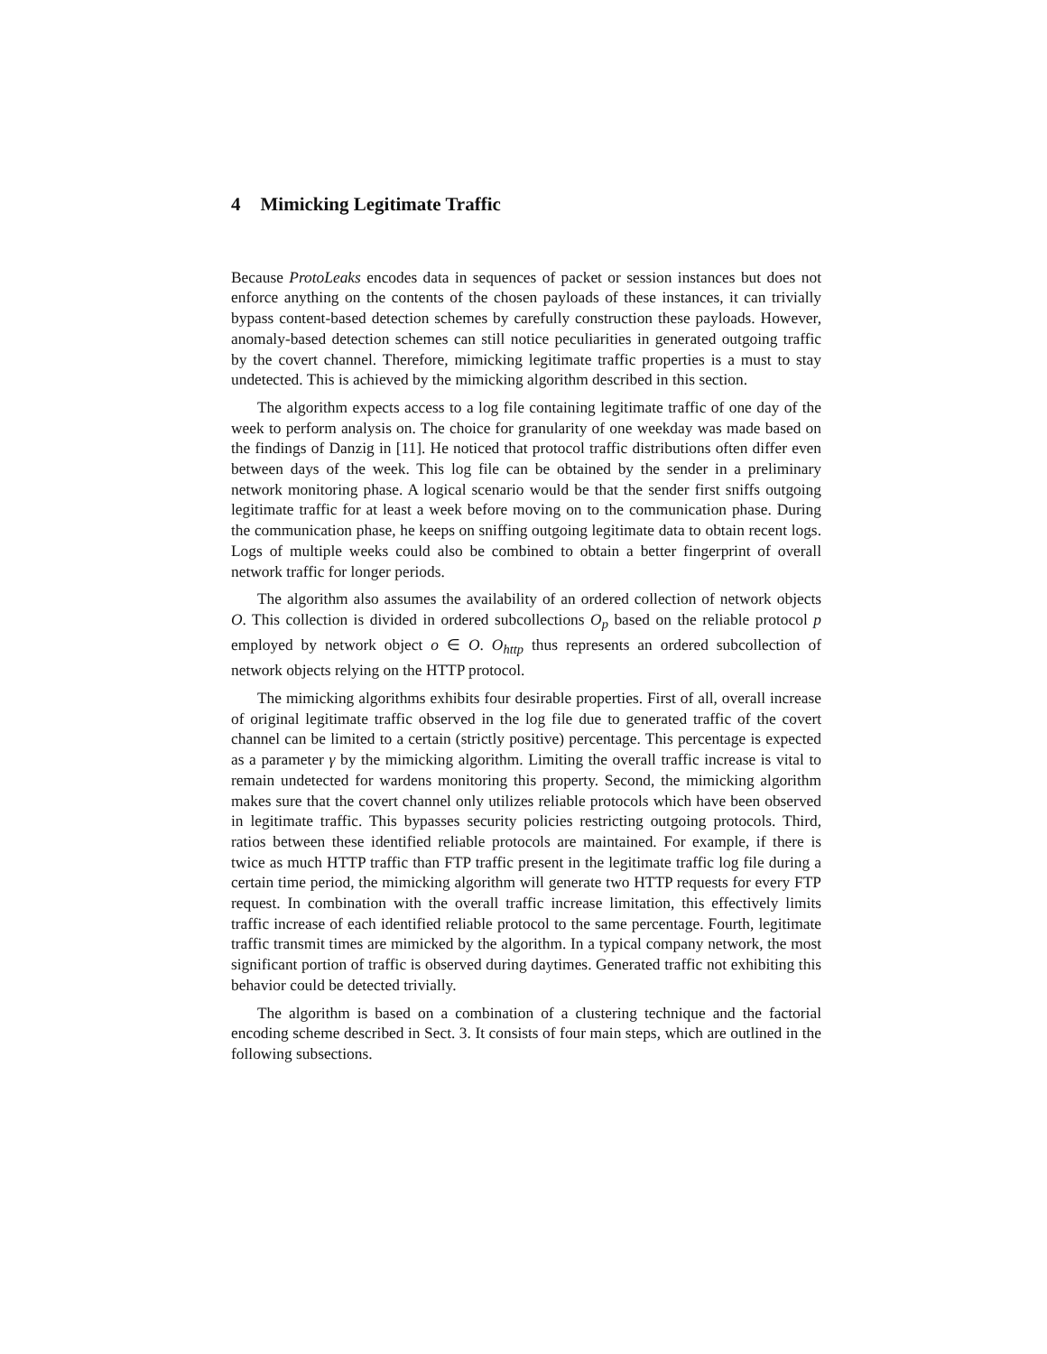4 Mimicking Legitimate Traffic
Because ProtoLeaks encodes data in sequences of packet or session instances but does not enforce anything on the contents of the chosen payloads of these instances, it can trivially bypass content-based detection schemes by carefully construction these payloads. However, anomaly-based detection schemes can still notice peculiarities in generated outgoing traffic by the covert channel. Therefore, mimicking legitimate traffic properties is a must to stay undetected. This is achieved by the mimicking algorithm described in this section.
The algorithm expects access to a log file containing legitimate traffic of one day of the week to perform analysis on. The choice for granularity of one weekday was made based on the findings of Danzig in [11]. He noticed that protocol traffic distributions often differ even between days of the week. This log file can be obtained by the sender in a preliminary network monitoring phase. A logical scenario would be that the sender first sniffs outgoing legitimate traffic for at least a week before moving on to the communication phase. During the communication phase, he keeps on sniffing outgoing legitimate data to obtain recent logs. Logs of multiple weeks could also be combined to obtain a better fingerprint of overall network traffic for longer periods.
The algorithm also assumes the availability of an ordered collection of network objects O. This collection is divided in ordered subcollections O<sub>p</sub> based on the reliable protocol p employed by network object o ∈ O. O<sub>http</sub> thus represents an ordered subcollection of network objects relying on the HTTP protocol.
The mimicking algorithms exhibits four desirable properties. First of all, overall increase of original legitimate traffic observed in the log file due to generated traffic of the covert channel can be limited to a certain (strictly positive) percentage. This percentage is expected as a parameter γ by the mimicking algorithm. Limiting the overall traffic increase is vital to remain undetected for wardens monitoring this property. Second, the mimicking algorithm makes sure that the covert channel only utilizes reliable protocols which have been observed in legitimate traffic. This bypasses security policies restricting outgoing protocols. Third, ratios between these identified reliable protocols are maintained. For example, if there is twice as much HTTP traffic than FTP traffic present in the legitimate traffic log file during a certain time period, the mimicking algorithm will generate two HTTP requests for every FTP request. In combination with the overall traffic increase limitation, this effectively limits traffic increase of each identified reliable protocol to the same percentage. Fourth, legitimate traffic transmit times are mimicked by the algorithm. In a typical company network, the most significant portion of traffic is observed during daytimes. Generated traffic not exhibiting this behavior could be detected trivially.
The algorithm is based on a combination of a clustering technique and the factorial encoding scheme described in Sect. 3. It consists of four main steps, which are outlined in the following subsections.